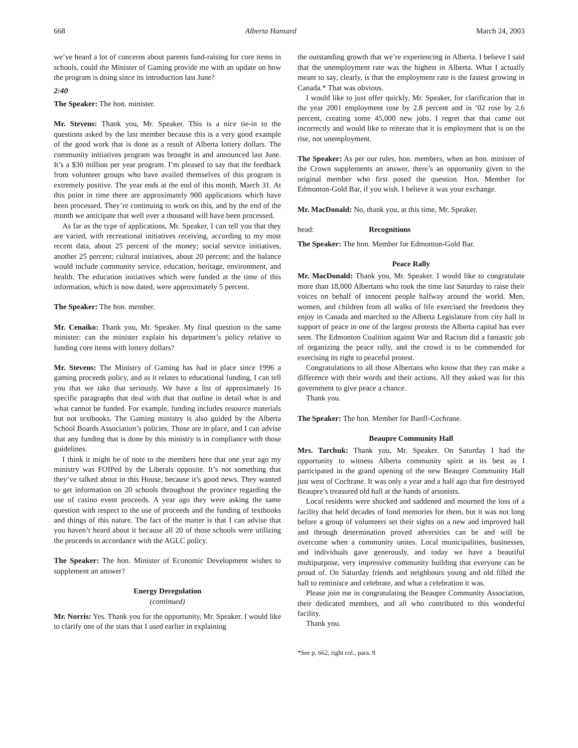668 Alberta Hansard March 24, 2003
we’ve heard a lot of concerns about parents fund-raising for core items in schools, could the Minister of Gaming provide me with an update on how the program is doing since its introduction last June?
2:40
The Speaker: The hon. minister.
Mr. Stevens: Thank you, Mr. Speaker. This is a nice tie-in to the questions asked by the last member because this is a very good example of the good work that is done as a result of Alberta lottery dollars. The community initiatives program was brought in and announced last June. It’s a $30 million per year program. I’m pleased to say that the feedback from volunteer groups who have availed themselves of this program is extremely positive. The year ends at the end of this month, March 31. At this point in time there are approximately 900 applications which have been processed. They’re continuing to work on this, and by the end of the month we anticipate that well over a thousand will have been processed.
As far as the type of applications, Mr. Speaker, I can tell you that they are varied, with recreational initiatives receiving, according to my most recent data, about 25 percent of the money; social service initiatives, another 25 percent; cultural initiatives, about 20 percent; and the balance would include community service, education, heritage, environment, and health. The education initiatives which were funded at the time of this information, which is now dated, were approximately 5 percent.
The Speaker: The hon. member.
Mr. Cenaiko: Thank you, Mr. Speaker. My final question to the same minister: can the minister explain his department’s policy relative to funding core items with lottery dollars?
Mr. Stevens: The Ministry of Gaming has had in place since 1996 a gaming proceeds policy, and as it relates to educational funding, I can tell you that we take that seriously. We have a list of approximately 16 specific paragraphs that deal with that that outline in detail what is and what cannot be funded. For example, funding includes resource materials but not textbooks. The Gaming ministry is also guided by the Alberta School Boards Association’s policies. Those are in place, and I can advise that any funding that is done by this ministry is in compliance with those guidelines.
I think it might be of note to the members here that one year ago my ministry was FOIPed by the Liberals opposite. It’s not something that they’ve talked about in this House, because it’s good news. They wanted to get information on 20 schools throughout the province regarding the use of casino event proceeds. A year ago they were asking the same question with respect to the use of proceeds and the funding of textbooks and things of this nature. The fact of the matter is that I can advise that you haven’t heard about it because all 20 of those schools were utilizing the proceeds in accordance with the AGLC policy.
The Speaker: The hon. Minister of Economic Development wishes to supplement an answer?
Energy Deregulation
(continued)
Mr. Norris: Yes. Thank you for the opportunity, Mr. Speaker. I would like to clarify one of the stats that I used earlier in explaining
the outstanding growth that we’re experiencing in Alberta. I believe I said that the unemployment rate was the highest in Alberta. What I actually meant to say, clearly, is that the employment rate is the fastest growing in Canada.* That was obvious.
I would like to just offer quickly, Mr. Speaker, for clarification that in the year 2001 employment rose by 2.8 percent and in ’02 rose by 2.6 percent, creating some 45,000 new jobs. I regret that that came out incorrectly and would like to reiterate that it is employment that is on the rise, not unemployment.
The Speaker: As per our rules, hon. members, when an hon. minister of the Crown supplements an answer, there’s an opportunity given to the original member who first posed the question. Hon. Member for Edmonton-Gold Bar, if you wish. I believe it was your exchange.
Mr. MacDonald: No, thank you, at this time, Mr. Speaker.
head: Recognitions
The Speaker: The hon. Member for Edmonton-Gold Bar.
Peace Rally
Mr. MacDonald: Thank you, Mr. Speaker. I would like to congratulate more than 18,000 Albertans who took the time last Saturday to raise their voices on behalf of innocent people halfway around the world. Men, women, and children from all walks of life exercised the freedoms they enjoy in Canada and marched to the Alberta Legislature from city hall in support of peace in one of the largest protests the Alberta capital has ever seen. The Edmonton Coalition against War and Racism did a fantastic job of organizing the peace rally, and the crowd is to be commended for exercising its right to peaceful protest.
Congratulations to all those Albertans who know that they can make a difference with their words and their actions. All they asked was for this government to give peace a chance.
Thank you.
The Speaker: The hon. Member for Banff-Cochrane.
Beaupre Community Hall
Mrs. Tarchuk: Thank you, Mr. Speaker. On Saturday I had the opportunity to witness Alberta community spirit at its best as I participated in the grand opening of the new Beaupre Community Hall just west of Cochrane. It was only a year and a half ago that fire destroyed Beaupre’s treasured old hall at the hands of arsonists.
Local residents were shocked and saddened and mourned the loss of a facility that held decades of fond memories for them, but it was not long before a group of volunteers set their sights on a new and improved hall and through determination proved adversities can be and will be overcome when a community unites. Local municipalities, businesses, and individuals gave generously, and today we have a beautiful multipurpose, very impressive community building that everyone can be proud of. On Saturday friends and neighbours young and old filled the hall to reminisce and celebrate, and what a celebration it was.
Please join me in congratulating the Beaupre Community Association, their dedicated members, and all who contributed to this wonderful facility.
Thank you.
*See p. 662, right col., para. 9